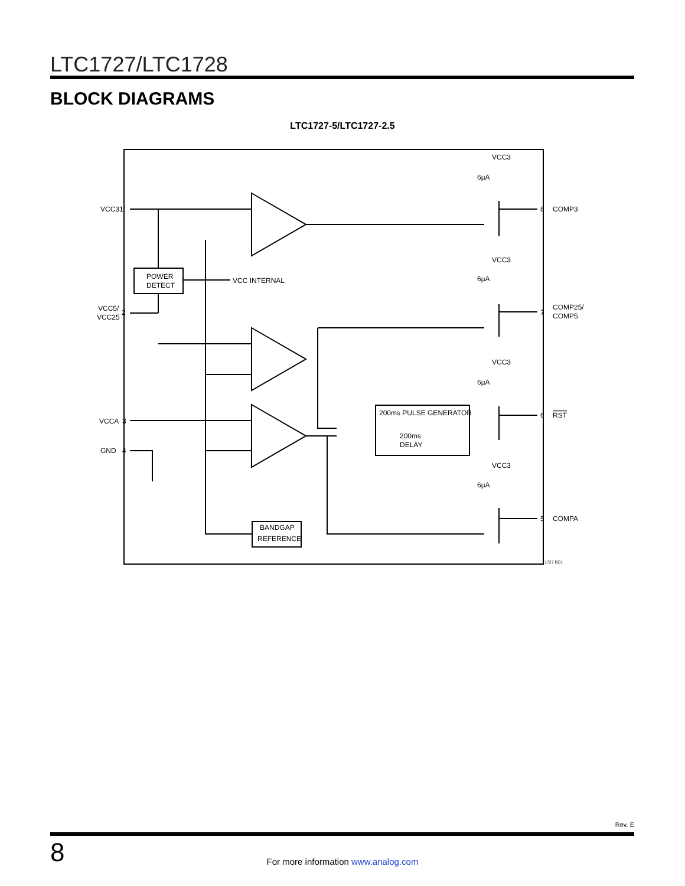LTC1727/LTC1728
BLOCK DIAGRAMS
LTC1727-5/LTC1727-2.5
VCC3
1
POWER
DETECT
VCC INTERNAL
VCC5/
VCC25
2
VCCA
3
GND
4
200ms PULSE GENERATOR
200ms
DELAY
BANDGAP
REFERENCE
VCC3
6µA
8
COMP3
VCC3
6µA
7
COMP25/
COMP5
VCC3
6µA
6
RST
VCC3
6µA
5
COMPA
1727 BD1
Rev. E
8
For more information www.analog.com